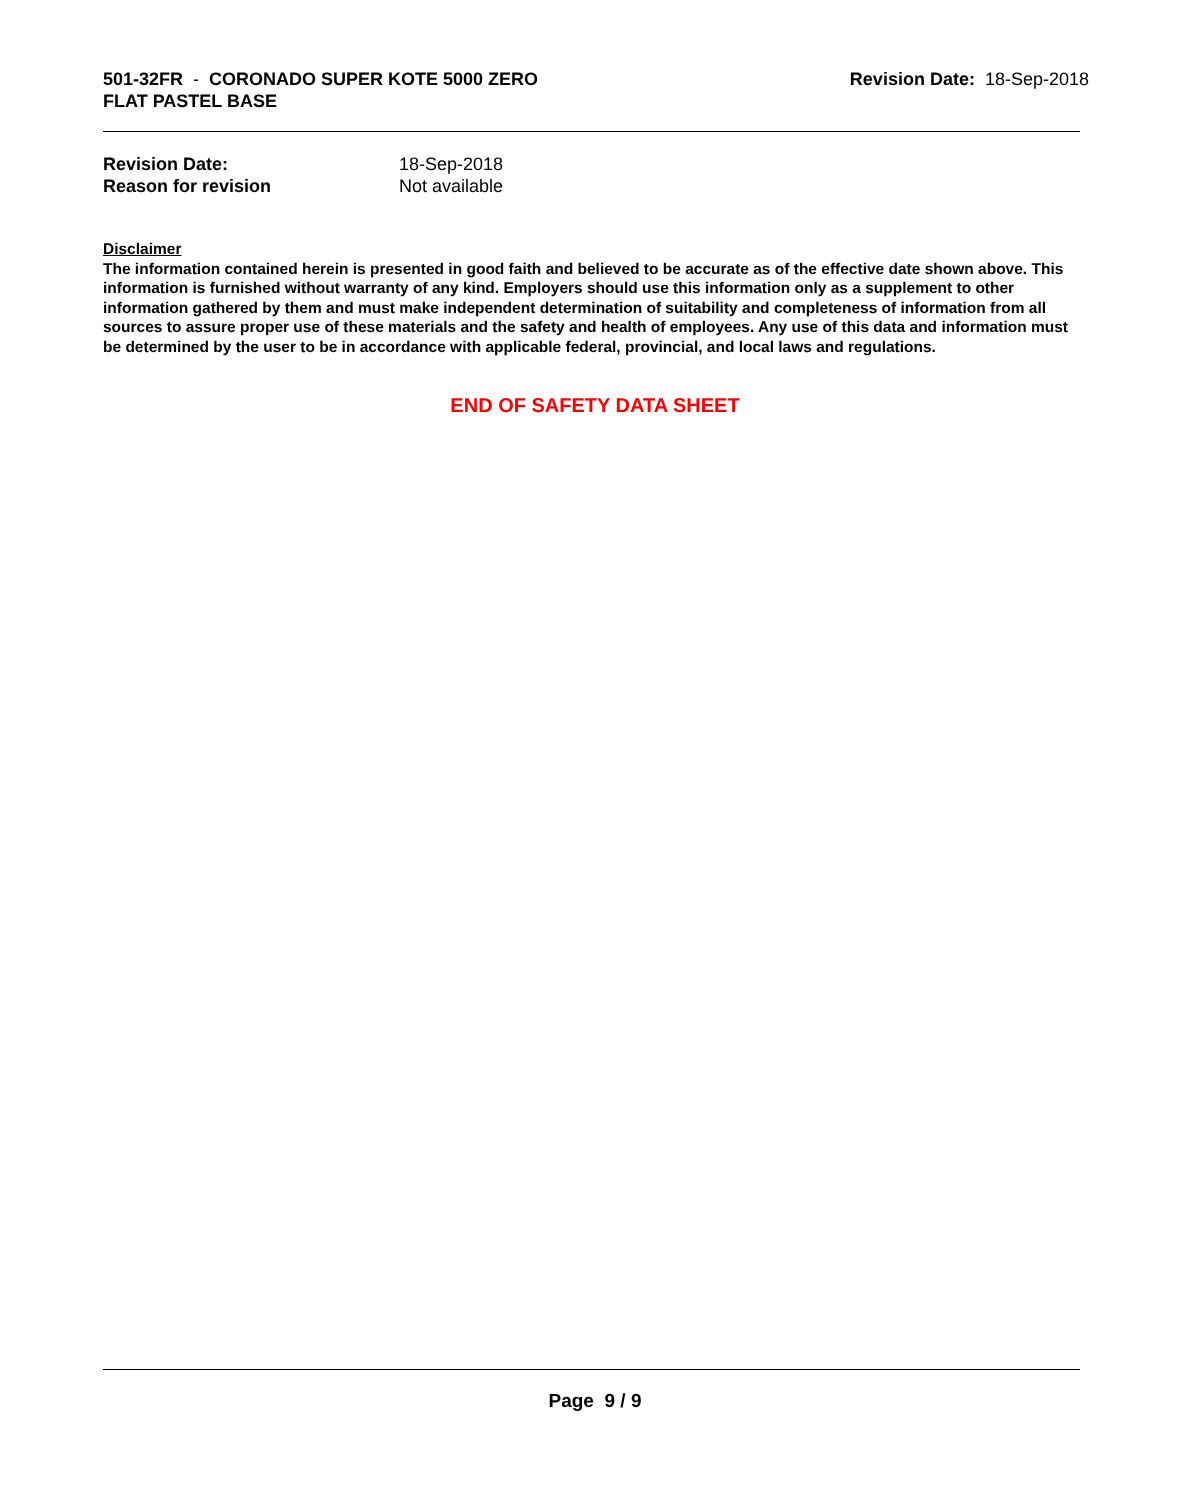501-32FR - CORONADO SUPER KOTE 5000 ZERO
FLAT PASTEL BASE
Revision Date: 18-Sep-2018
Revision Date: 18-Sep-2018
Reason for revision Not available
Disclaimer
The information contained herein is presented in good faith and believed to be accurate as of the effective date shown above. This information is furnished without warranty of any kind. Employers should use this information only as a supplement to other information gathered by them and must make independent determination of suitability and completeness of information from all sources to assure proper use of these materials and the safety and health of employees. Any use of this data and information must be determined by the user to be in accordance with applicable federal, provincial, and local laws and regulations.
END OF SAFETY DATA SHEET
Page 9 / 9